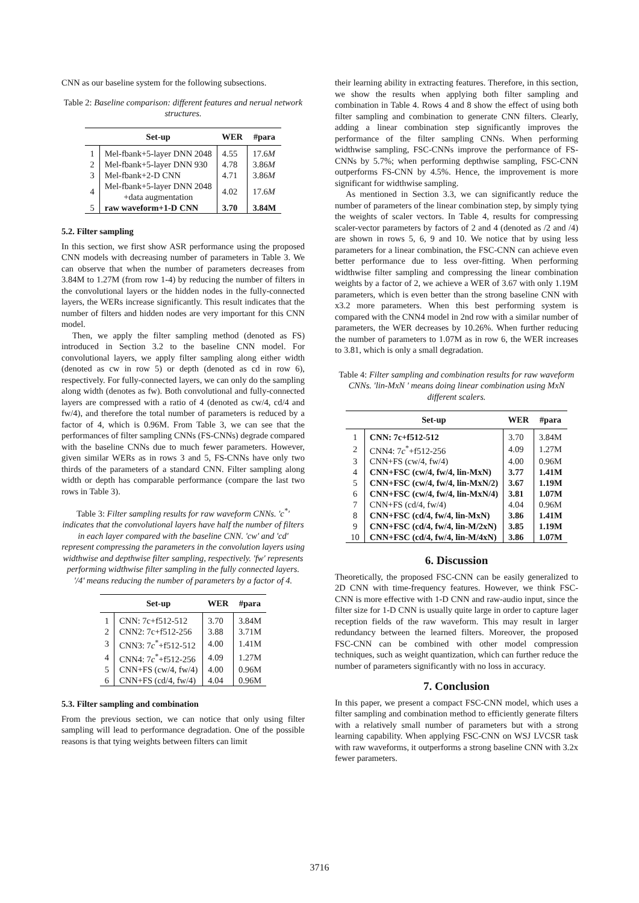CNN as our baseline system for the following subsections.
Table 2: Baseline comparison: different features and nerual network structures.
| | Set-up | WER | #para |
| --- | --- | --- | --- |
| 1 | Mel-fbank+5-layer DNN 2048 | 4.55 | 17.6 M |
| 2 | Mel-fbank+5-layer DNN 930 | 4.78 | 3.86 M |
| 3 | Mel-fbank+2-D CNN | 4.71 | 3.86 M |
| 4 | Mel-fbank+5-layer DNN 2048 +data augmentation | 4.02 | 17.6 M |
| 5 | raw waveform+1-D CNN | 3.70 | 3.84M |
5.2. Filter sampling
In this section, we first show ASR performance using the proposed CNN models with decreasing number of parameters in Table 3. We can observe that when the number of parameters decreases from 3.84M to 1.27M (from row 1-4) by reducing the number of filters in the convolutional layers or the hidden nodes in the fully-connected layers, the WERs increase significantly. This result indicates that the number of filters and hidden nodes are very important for this CNN model.
Then, we apply the filter sampling method (denoted as FS) introduced in Section 3.2 to the baseline CNN model. For convolutional layers, we apply filter sampling along either width (denoted as cw in row 5) or depth (denoted as cd in row 6), respectively. For fully-connected layers, we can only do the sampling along width (denotes as fw). Both convolutional and fully-connected layers are compressed with a ratio of 4 (denoted as cw/4, cd/4 and fw/4), and therefore the total number of parameters is reduced by a factor of 4, which is 0.96M. From Table 3, we can see that the performances of filter sampling CNNs (FS-CNNs) degrade compared with the baseline CNNs due to much fewer parameters. However, given similar WERs as in rows 3 and 5, FS-CNNs have only two thirds of the parameters of a standard CNN. Filter sampling along width or depth has comparable performance (compare the last two rows in Table 3).
Table 3: Filter sampling results for raw waveform CNNs. 'c<sup>*</sup>' indicates that the convolutional layers have half the number of filters in each layer compared with the baseline CNN. 'cw' and 'cd' represent compressing the parameters in the convolution layers using widthwise and depthwise filter sampling, respectively. 'fw' represents performing widthwise filter sampling in the fully connected layers. '/4' means reducing the number of parameters by a factor of 4.
| | Set-up | WER | #para |
| --- | --- | --- | --- |
| 1 | CNN: 7c+f512-512 | 3.70 | 3.84M |
| 2 | CNN2: 7c+f512-256 | 3.88 | 3.71M |
| 3 | CNN3: 7 c<sup>*</sup>+f512-512 | 4.00 | 1.41M |
| 4 | CNN4: 7 c<sup>*</sup>+f512-256 | 4.09 | 1.27M |
| 5 | CNN+FS (cw/4, fw/4) | 4.00 | 0.96M |
| 6 | CNN+FS (cd/4, fw/4) | 4.04 | 0.96M |
5.3. Filter sampling and combination
From the previous section, we can notice that only using filter sampling will lead to performance degradation. One of the possible reasons is that tying weights between filters can limit
their learning ability in extracting features. Therefore, in this section, we show the results when applying both filter sampling and combination in Table 4. Rows 4 and 8 show the effect of using both filter sampling and combination to generate CNN filters. Clearly, adding a linear combination step significantly improves the performance of the filter sampling CNNs. When performing widthwise sampling, FSC-CNNs improve the performance of FS-CNNs by 5.7%; when performing depthwise sampling, FSC-CNN outperforms FS-CNN by 4.5%. Hence, the improvement is more significant for widthwise sampling.
As mentioned in Section 3.3, we can significantly reduce the number of parameters of the linear combination step, by simply tying the weights of scaler vectors. In Table 4, results for compressing scaler-vector parameters by factors of 2 and 4 (denoted as /2 and /4) are shown in rows 5, 6, 9 and 10. We notice that by using less parameters for a linear combination, the FSC-CNN can achieve even better performance due to less over-fitting. When performing widthwise filter sampling and compressing the linear combination weights by a factor of 2, we achieve a WER of 3.67 with only 1.19M parameters, which is even better than the strong baseline CNN with x3.2 more parameters. When this best performing system is compared with the CNN4 model in 2nd row with a similar number of parameters, the WER decreases by 10.26%. When further reducing the number of parameters to 1.07M as in row 6, the WER increases to 3.81, which is only a small degradation.
Table 4: Filter sampling and combination results for raw waveform CNNs. 'lin-MxN ' means doing linear combination using MxN different scalers.
| | Set-up | WER | #para |
| --- | --- | --- | --- |
| 1 | CNN: 7c+f512-512 | 3.70 | 3.84M |
| 2 | CNN4: 7 c<sup>*</sup>+f512-256 | 4.09 | 1.27M |
| 3 | CNN+FS (cw/4, fw/4) | 4.00 | 0.96M |
| 4 | CNN+FSC (cw/4, fw/4, lin-MxN) | 3.77 | 1.41M |
| 5 | CNN+FSC (cw/4, fw/4, lin-MxN/2) | 3.67 | 1.19M |
| 6 | CNN+FSC (cw/4, fw/4, lin-MxN/4) | 3.81 | 1.07M |
| 7 | CNN+FS (cd/4, fw/4) | 4.04 | 0.96M |
| 8 | CNN+FSC (cd/4, fw/4, lin-MxN) | 3.86 | 1.41M |
| 9 | CNN+FSC (cd/4, fw/4, lin-M/2xN) | 3.85 | 1.19M |
| 10 | CNN+FSC (cd/4, fw/4, lin-M/4xN) | 3.86 | 1.07M |
6. Discussion
Theoretically, the proposed FSC-CNN can be easily generalized to 2D CNN with time-frequency features. However, we think FSC-CNN is more effective with 1-D CNN and raw-audio input, since the filter size for 1-D CNN is usually quite large in order to capture lager reception fields of the raw waveform. This may result in larger redundancy between the learned filters. Moreover, the proposed FSC-CNN can be combined with other model compression techniques, such as weight quantization, which can further reduce the number of parameters significantly with no loss in accuracy.
7. Conclusion
In this paper, we present a compact FSC-CNN model, which uses a filter sampling and combination method to efficiently generate filters with a relatively small number of parameters but with a strong learning capability. When applying FSC-CNN on WSJ LVCSR task with raw waveforms, it outperforms a strong baseline CNN with 3.2x fewer parameters.
3716